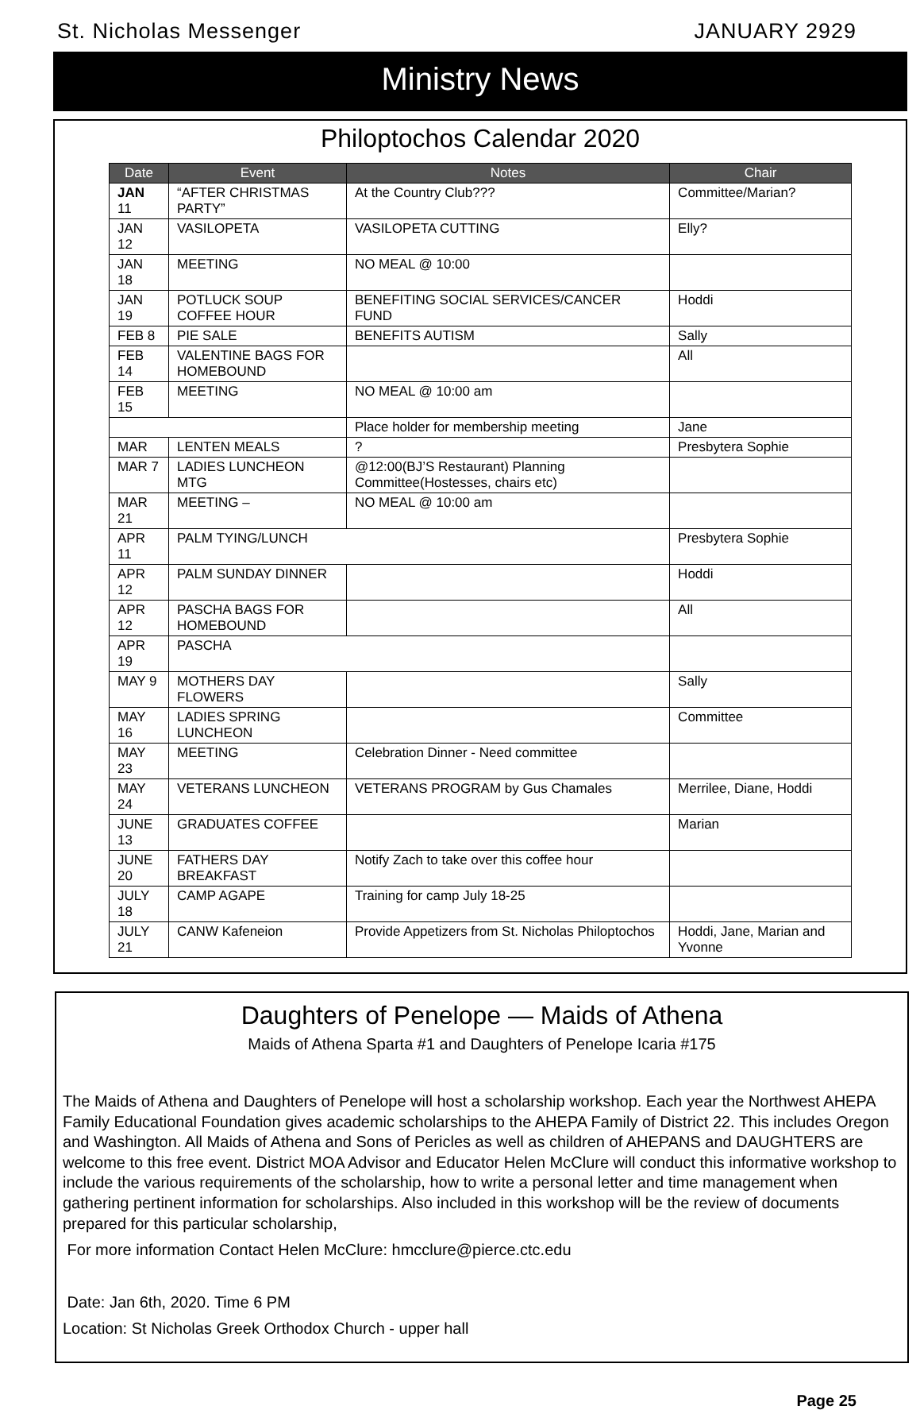St. Nicholas Messenger JANUARY 2929
Ministry News
Philoptochos Calendar 2020
| Date | Event | Notes | Chair |
| --- | --- | --- | --- |
| JAN 11 | “AFTER CHRISTMAS PARTY” | At the Country Club??? | Committee/Marian? |
| JAN 12 | VASILOPETA | VASILOPETA CUTTING | Elly? |
| JAN 18 | MEETING | NO MEAL @ 10:00 | |
| JAN 19 | POTLUCK SOUP COFFEE HOUR | BENEFITING SOCIAL SERVICES/CANCER FUND | Hoddi |
| FEB 8 | PIE SALE | BENEFITS AUTISM | Sally |
| FEB 14 | VALENTINE BAGS FOR HOMEBOUND | | All |
| FEB 15 | MEETING | NO MEAL @ 10:00 am | |
| | | Place holder for membership meeting | Jane |
| MAR | LENTEN MEALS | ? | Presbytera Sophie |
| MAR 7 | LADIES LUNCHEON MTG | @12:00(BJ’S Restaurant) Planning Committee(Hostesses, chairs etc) | |
| MAR 21 | MEETING – | NO MEAL @ 10:00 am | |
| APR 11 | PALM TYING/LUNCH | | Presbytera Sophie |
| APR 12 | PALM SUNDAY DINNER | | Hoddi |
| APR 12 | PASCHA BAGS FOR HOMEBOUND | | All |
| APR 19 | PASCHA | | |
| MAY 9 | MOTHERS DAY FLOWERS | | Sally |
| MAY 16 | LADIES SPRING LUNCHEON | | Committee |
| MAY 23 | MEETING | Celebration Dinner - Need committee | |
| MAY 24 | VETERANS LUNCHEON | VETERANS PROGRAM by Gus Chamales | Merrilee, Diane, Hoddi |
| JUNE 13 | GRADUATES COFFEE | | Marian |
| JUNE 20 | FATHERS DAY BREAKFAST | Notify Zach to take over this coffee hour | |
| JULY 18 | CAMP AGAPE | Training for camp July 18-25 | |
| JULY 21 | CANW Kafeneion | Provide Appetizers from St. Nicholas Philoptochos | Hoddi, Jane, Marian and Yvonne |
Daughters of Penelope — Maids of Athena
Maids of Athena Sparta #1 and Daughters of Penelope Icaria #175
The Maids of Athena and Daughters of Penelope will host a scholarship workshop. Each year the Northwest AHEPA Family Educational Foundation gives academic scholarships to the AHEPA Family of District 22. This includes Oregon and Washington. All Maids of Athena and Sons of Pericles as well as children of AHEPANS and DAUGHTERS are welcome to this free event. District MOA Advisor and Educator Helen McClure will conduct this informative workshop to include the various requirements of the scholarship, how to write a personal letter and time management when gathering pertinent information for scholarships. Also included in this workshop will be the review of documents prepared for this particular scholarship,
For more information Contact Helen McClure: hmcclure@pierce.ctc.edu
Date: Jan 6th, 2020. Time 6 PM
Location: St Nicholas Greek Orthodox Church - upper hall
Page 25